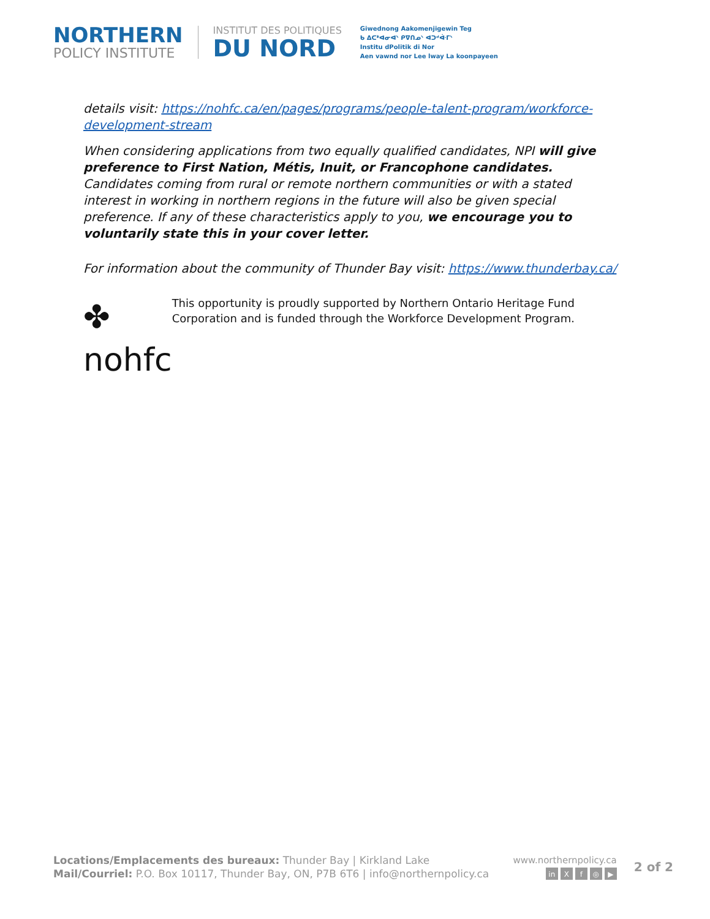NORTHERN
POLICY INSTITUTE
INSTITUT DES POLITIQUES
DU NORD
Giwednong Aakomenjigewin Teg
ᑲ ᐃᑕᕑᐊᓂᐊᐠ ᑭᐁᑎᓄᐠ ᐊᑐᒄᐚᒥᐠ
Institu dPolitik di Nor
Aen vawnd nor Lee lway La koonpayeen
details visit: https://nohfc.ca/en/pages/programs/people-talent-program/workforce-development-stream
When considering applications from two equally qualified candidates, NPI will give preference to First Nation, Métis, Inuit, or Francophone candidates. Candidates coming from rural or remote northern communities or with a stated interest in working in northern regions in the future will also be given special preference. If any of these characteristics apply to you, we encourage you to voluntarily state this in your cover letter.
For information about the community of Thunder Bay visit: https://www.thunderbay.ca/
✤ nohfc
This opportunity is proudly supported by Northern Ontario Heritage Fund Corporation and is funded through the Workforce Development Program.
Locations/Emplacements des bureaux: Thunder Bay | Kirkland Lake
Mail/Courriel: P.O. Box 10117, Thunder Bay, ON, P7B 6T6 | info@northernpolicy.ca
www.northernpolicy.ca
in Xf ◎ ▶
2 of 2